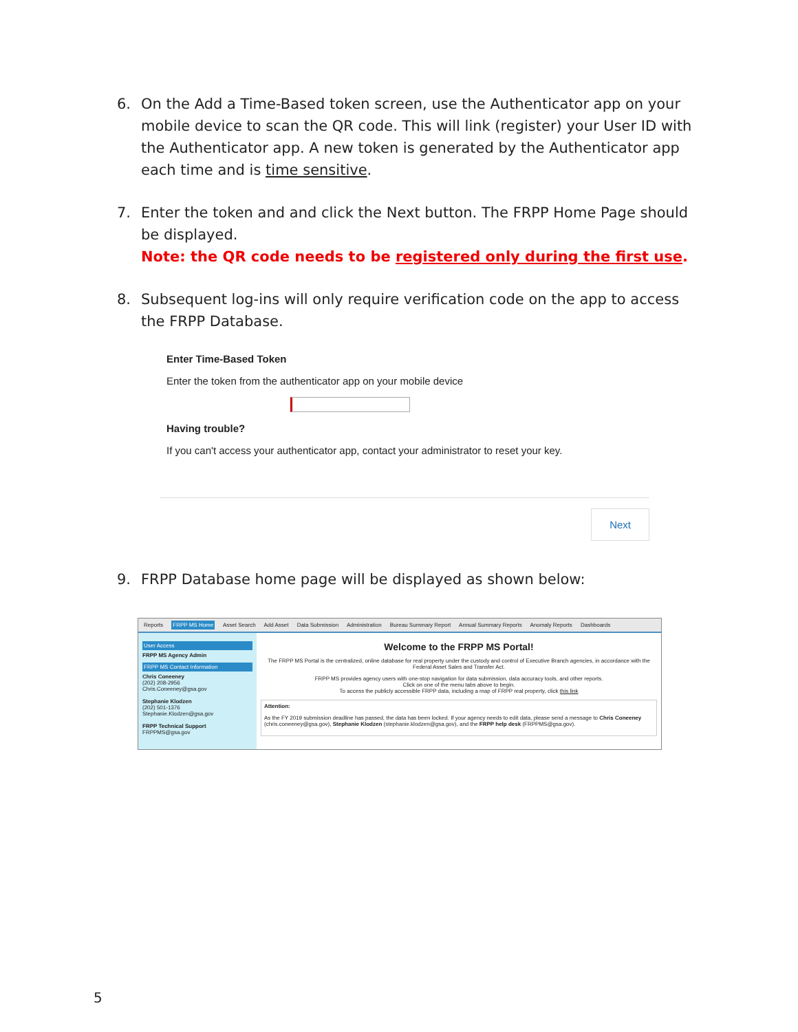6. On the Add a Time-Based token screen, use the Authenticator app on your mobile device to scan the QR code. This will link (register) your User ID with the Authenticator app. A new token is generated by the Authenticator app each time and is time sensitive.
7. Enter the token and and click the Next button. The FRPP Home Page should be displayed.
Note: the QR code needs to be registered only during the first use.
8. Subsequent log-ins will only require verification code on the app to access the FRPP Database.
Enter Time-Based Token
Enter the token from the authenticator app on your mobile device
Having trouble?
If you can't access your authenticator app, contact your administrator to reset your key.
Next
9. FRPP Database home page will be displayed as shown below:
Reports FRPP MS Home Asset Search Add Asset Data Submission Administration Bureau Summary Report Annual Summary Reports Anomaly Reports Dashboards
User Access
FRPP MS Agency Admin
FRPP MS Contact Information
Chris Coneeney
(202) 208-2956
Chris.Coneeney@gsa.gov
Stephanie Klodzen
(202) 501-1376
Stephanie.Klodzen@gsa.gov
FRPP Technical Support
FRPPMS@gsa.gov
Welcome to the FRPP MS Portal!
The FRPP MS Portal is the centralized, online database for real property under the custody and control of Executive Branch agencies, in accordance with the Federal Asset Sales and Transfer Act.
FRPP MS provides agency users with one-stop navigation for data submission, data accuracy tools, and other reports.
Click on one of the menu tabs above to begin.
To access the publicly accessible FRPP data, including a map of FRPP real property, click this link
Attention:
As the FY 2019 submission deadline has passed, the data has been locked. If your agency needs to edit data, please send a message to Chris Coneeney (chris.coneeney@gsa.gov), Stephanie Klodzen (stephanie.klodzen@gsa.gov), and the FRPP help desk (FRPPMS@gsa.gov).
5